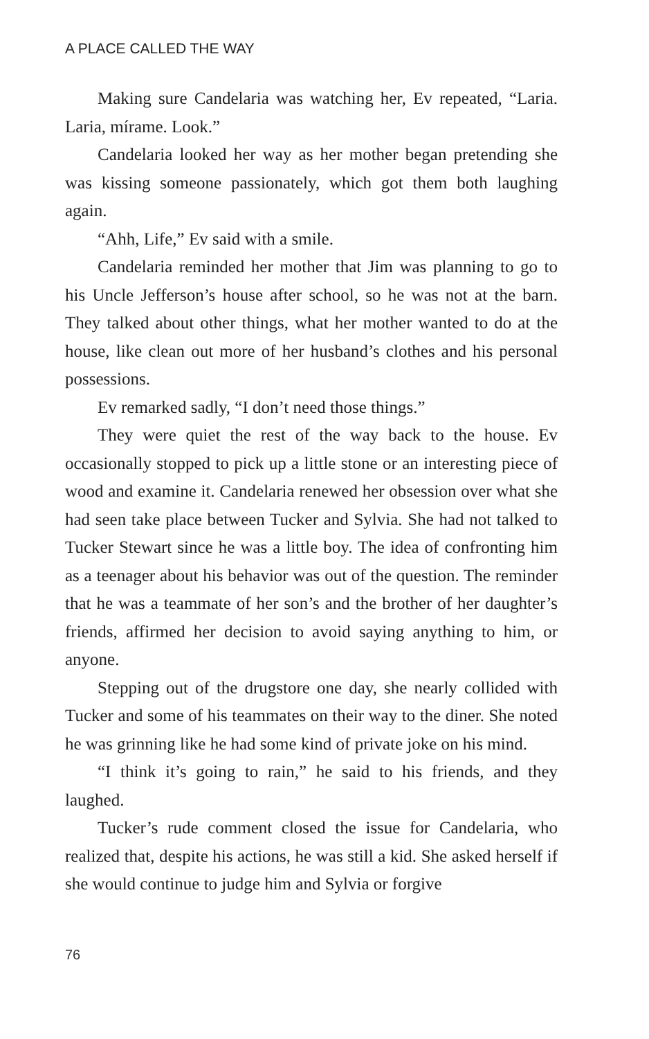A PLACE CALLED THE WAY
Making sure Candelaria was watching her, Ev repeated, “Laria. Laria, mírame. Look.”
Candelaria looked her way as her mother began pretending she was kissing someone passionately, which got them both laughing again.
“Ahh, Life,” Ev said with a smile.
Candelaria reminded her mother that Jim was planning to go to his Uncle Jefferson’s house after school, so he was not at the barn. They talked about other things, what her mother wanted to do at the house, like clean out more of her husband’s clothes and his personal possessions.
Ev remarked sadly, “I don’t need those things.”
They were quiet the rest of the way back to the house. Ev occasionally stopped to pick up a little stone or an interesting piece of wood and examine it. Candelaria renewed her obsession over what she had seen take place between Tucker and Sylvia. She had not talked to Tucker Stewart since he was a little boy. The idea of confronting him as a teenager about his behavior was out of the question. The reminder that he was a teammate of her son’s and the brother of her daughter’s friends, affirmed her decision to avoid saying anything to him, or anyone.
Stepping out of the drugstore one day, she nearly collided with Tucker and some of his teammates on their way to the diner. She noted he was grinning like he had some kind of private joke on his mind.
“I think it’s going to rain,” he said to his friends, and they laughed.
Tucker’s rude comment closed the issue for Candelaria, who realized that, despite his actions, he was still a kid. She asked herself if she would continue to judge him and Sylvia or forgive
76